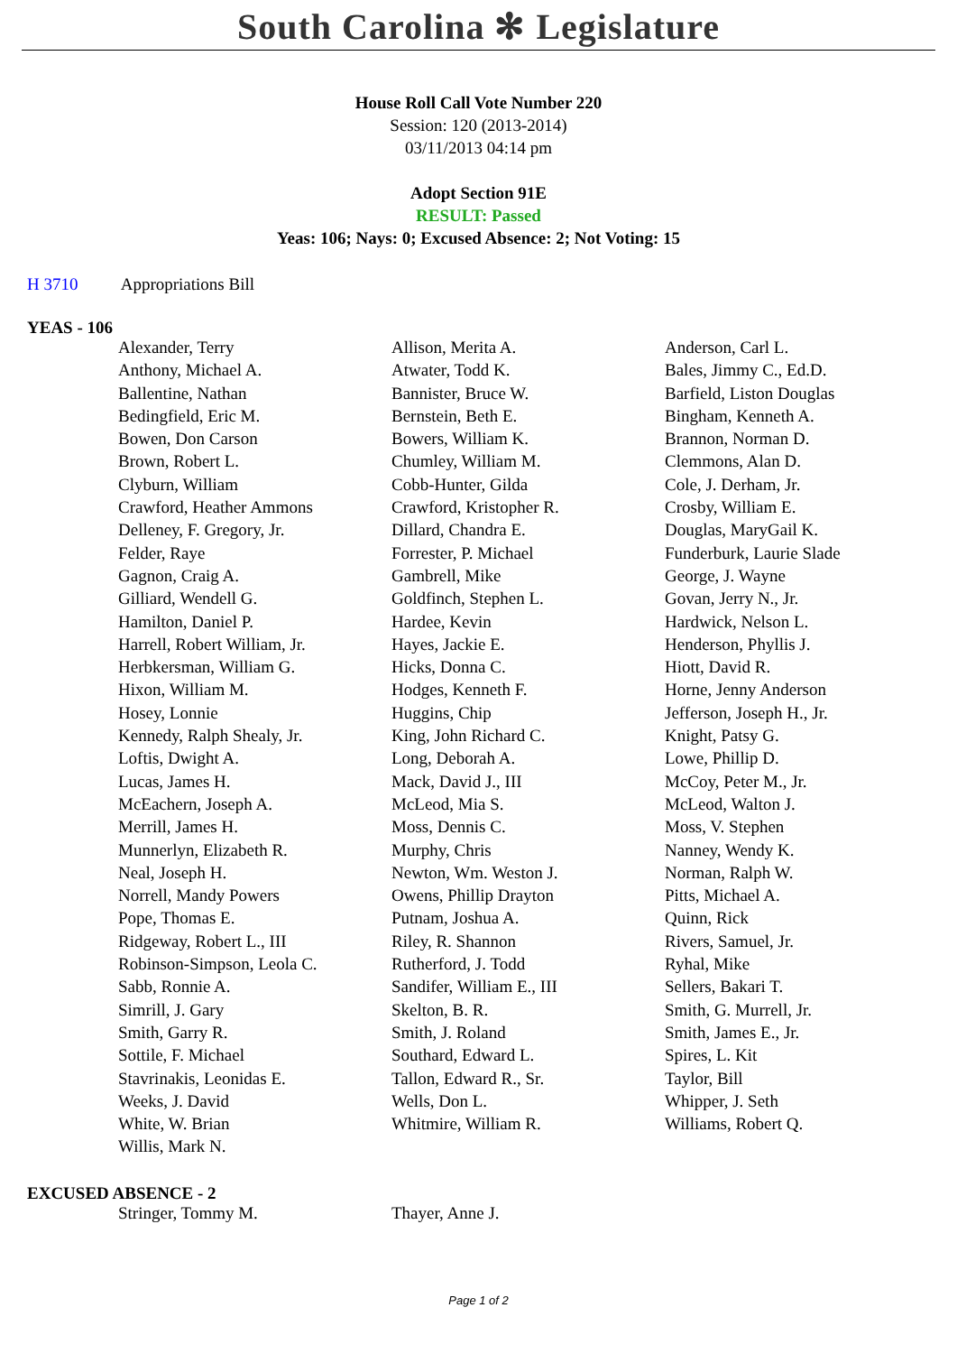South Carolina ✻ Legislature
House Roll Call Vote Number 220
Session: 120 (2013-2014)
03/11/2013 04:14 pm
Adopt Section 91E
RESULT: Passed
Yeas: 106; Nays: 0; Excused Absence: 2; Not Voting: 15
H 3710 Appropriations Bill
YEAS - 106
| Alexander, Terry | Allison, Merita A. | Anderson, Carl L. |
| Anthony, Michael A. | Atwater, Todd K. | Bales, Jimmy C., Ed.D. |
| Ballentine, Nathan | Bannister, Bruce W. | Barfield, Liston Douglas |
| Bedingfield, Eric M. | Bernstein, Beth E. | Bingham, Kenneth A. |
| Bowen, Don Carson | Bowers, William K. | Brannon, Norman D. |
| Brown, Robert L. | Chumley, William M. | Clemmons, Alan D. |
| Clyburn, William | Cobb-Hunter, Gilda | Cole, J. Derham, Jr. |
| Crawford, Heather Ammons | Crawford, Kristopher R. | Crosby, William E. |
| Delleney, F. Gregory, Jr. | Dillard, Chandra E. | Douglas, MaryGail K. |
| Felder, Raye | Forrester, P. Michael | Funderburk, Laurie Slade |
| Gagnon, Craig A. | Gambrell, Mike | George, J. Wayne |
| Gilliard, Wendell G. | Goldfinch, Stephen L. | Govan, Jerry N., Jr. |
| Hamilton, Daniel P. | Hardee, Kevin | Hardwick, Nelson L. |
| Harrell, Robert William, Jr. | Hayes, Jackie E. | Henderson, Phyllis J. |
| Herbkersman, William G. | Hicks, Donna C. | Hiott, David R. |
| Hixon, William M. | Hodges, Kenneth F. | Horne, Jenny Anderson |
| Hosey, Lonnie | Huggins, Chip | Jefferson, Joseph H., Jr. |
| Kennedy, Ralph Shealy, Jr. | King, John Richard C. | Knight, Patsy G. |
| Loftis, Dwight A. | Long, Deborah A. | Lowe, Phillip D. |
| Lucas, James H. | Mack, David J., III | McCoy, Peter M., Jr. |
| McEachern, Joseph A. | McLeod, Mia S. | McLeod, Walton J. |
| Merrill, James H. | Moss, Dennis C. | Moss, V. Stephen |
| Munnerlyn, Elizabeth R. | Murphy, Chris | Nanney, Wendy K. |
| Neal, Joseph H. | Newton, Wm. Weston J. | Norman, Ralph W. |
| Norrell, Mandy Powers | Owens, Phillip Drayton | Pitts, Michael A. |
| Pope, Thomas E. | Putnam, Joshua A. | Quinn, Rick |
| Ridgeway, Robert L., III | Riley, R. Shannon | Rivers, Samuel, Jr. |
| Robinson-Simpson, Leola C. | Rutherford, J. Todd | Ryhal, Mike |
| Sabb, Ronnie A. | Sandifer, William E., III | Sellers, Bakari T. |
| Simrill, J. Gary | Skelton, B. R. | Smith, G. Murrell, Jr. |
| Smith, Garry R. | Smith, J. Roland | Smith, James E., Jr. |
| Sottile, F. Michael | Southard, Edward L. | Spires, L. Kit |
| Stavrinakis, Leonidas E. | Tallon, Edward R., Sr. | Taylor, Bill |
| Weeks, J. David | Wells, Don L. | Whipper, J. Seth |
| White, W. Brian | Whitmire, William R. | Williams, Robert Q. |
| Willis, Mark N. | | |
EXCUSED ABSENCE - 2
| Stringer, Tommy M. | Thayer, Anne J. | |
Page 1 of 2